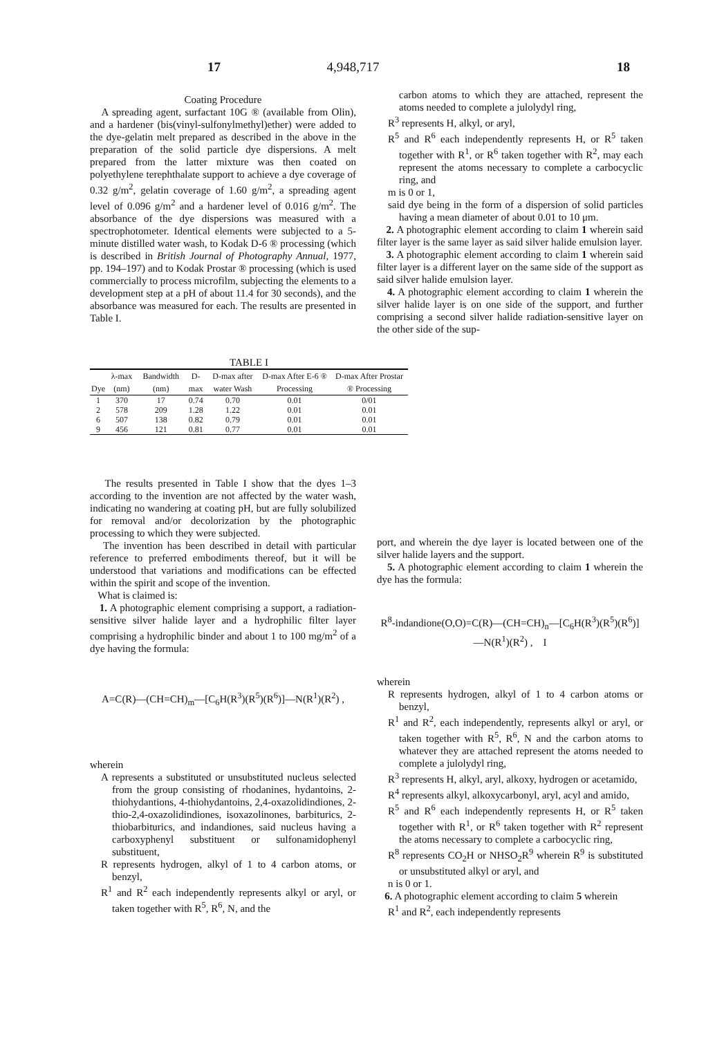4,948,717
17 18
Coating Procedure
A spreading agent, surfactant 10G ® (available from Olin), and a hardener (bis(vinyl-sulfonylmethyl)ether) were added to the dye-gelatin melt prepared as described in the above in the preparation of the solid particle dye dispersions. A melt prepared from the latter mixture was then coated on polyethylene terephthalate support to achieve a dye coverage of 0.32 g/m<sup>2</sup>, gelatin coverage of 1.60 g/m<sup>2</sup>, a spreading agent level of 0.096 g/m<sup>2</sup> and a hardener level of 0.016 g/m<sup>2</sup>. The absorbance of the dye dispersions was measured with a spectrophotometer. Identical elements were subjected to a 5-minute distilled water wash, to Kodak D-6 ® processing (which is described in British Journal of Photography Annual, 1977, pp. 194–197) and to Kodak Prostar ® processing (which is used commercially to process microfilm, subjecting the elements to a development step at a pH of about 11.4 for 30 seconds), and the absorbance was measured for each. The results are presented in Table I.
TABLE I
| Dye | λ-max (nm) | Bandwidth (nm) | D-max | D-max after water Wash | D-max After E-6 ® Processing | D-max After Prostar ® Processing |
| --- | --- | --- | --- | --- | --- | --- |
| 1 | 370 | 17 | 0.74 | 0.70 | 0.01 | 0/01 |
| 2 | 578 | 209 | 1.28 | 1.22 | 0.01 | 0.01 |
| 6 | 507 | 138 | 0.82 | 0.79 | 0.01 | 0.01 |
| 9 | 456 | 121 | 0.81 | 0.77 | 0.01 | 0.01 |
The results presented in Table I show that the dyes 1–3 according to the invention are not affected by the water wash, indicating no wandering at coating pH, but are fully solubilized for removal and/or decolorization by the photographic processing to which they were subjected.
The invention has been described in detail with particular reference to preferred embodiments thereof, but it will be understood that variations and modifications can be effected within the spirit and scope of the invention.
What is claimed is:
1. A photographic element comprising a support, a radiation-sensitive silver halide layer and a hydrophilic filter layer comprising a hydrophilic binder and about 1 to 100 mg/m<sup>2</sup> of a dye having the formula:
A=C(R)⁠—(CH=CH)<sub>m</sub>—[C<sub>6</sub>H(R<sup>3</sup>)(R<sup>5</sup>)(R<sup>6</sup>)]—N(R<sup>1</sup>)(R<sup>2</sup>) ,
wherein
A represents a substituted or unsubstituted nucleus selected from the group consisting of rhodanines, hydantoins, 2-thiohydantions, 4-thiohydantoins, 2,4-oxazolidindiones, 2-thio-2,4-oxazolidindiones, isoxazolinones, barbiturics, 2-thiobarbiturics, and indandiones, said nucleus having a carboxyphenyl substituent or sulfonamidophenyl substituent,
R represents hydrogen, alkyl of 1 to 4 carbon atoms, or benzyl,
R<sup>1</sup> and R<sup>2</sup> each independently represents alkyl or aryl, or taken together with R<sup>5</sup>, R<sup>6</sup>, N, and the
carbon atoms to which they are attached, represent the atoms needed to complete a julolydyl ring,
R<sup>3</sup> represents H, alkyl, or aryl,
R<sup>5</sup> and R<sup>6</sup> each independently represents H, or R<sup>5</sup> taken together with R<sup>1</sup>, or R<sup>6</sup> taken together with R<sup>2</sup>, may each represent the atoms necessary to complete a carbocyclic ring, and
m is 0 or 1,
said dye being in the form of a dispersion of solid particles having a mean diameter of about 0.01 to 10 μm.
2. A photographic element according to claim 1 wherein said filter layer is the same layer as said silver halide emulsion layer.
3. A photographic element according to claim 1 wherein said filter layer is a different layer on the same side of the support as said silver halide emulsion layer.
4. A photographic element according to claim 1 wherein the silver halide layer is on one side of the support, and further comprising a second silver halide radiation-sensitive layer on the other side of the sup-
port, and wherein the dye layer is located between one of the silver halide layers and the support.
5. A photographic element according to claim 1 wherein the dye has the formula:
R<sup>8</sup>-indandione(O,O)=C(R)—(CH=CH)<sub>n</sub>—[C<sub>6</sub>H(R<sup>3</sup>)(R<sup>5</sup>)(R<sup>6</sup>)]—N(R<sup>1</sup>)(R<sup>2</sup>) , I
wherein
R represents hydrogen, alkyl of 1 to 4 carbon atoms or benzyl,
R<sup>1</sup> and R<sup>2</sup>, each independently, represents alkyl or aryl, or taken together with R<sup>5</sup>, R<sup>6</sup>, N and the carbon atoms to whatever they are attached represent the atoms needed to complete a julolydyl ring,
R<sup>3</sup> represents H, alkyl, aryl, alkoxy, hydrogen or acetamido,
R<sup>4</sup> represents alkyl, alkoxycarbonyl, aryl, acyl and amido,
R<sup>5</sup> and R<sup>6</sup> each independently represents H, or R<sup>5</sup> taken together with R<sup>1</sup>, or R<sup>6</sup> taken together with R<sup>2</sup> represent the atoms necessary to complete a carbocyclic ring,
R<sup>8</sup> represents CO<sub>2</sub>H or NHSO<sub>2</sub>R<sup>9</sup> wherein R<sup>9</sup> is substituted or unsubstituted alkyl or aryl, and
n is 0 or 1.
6. A photographic element according to claim 5 wherein
R<sup>1</sup> and R<sup>2</sup>, each independently represents